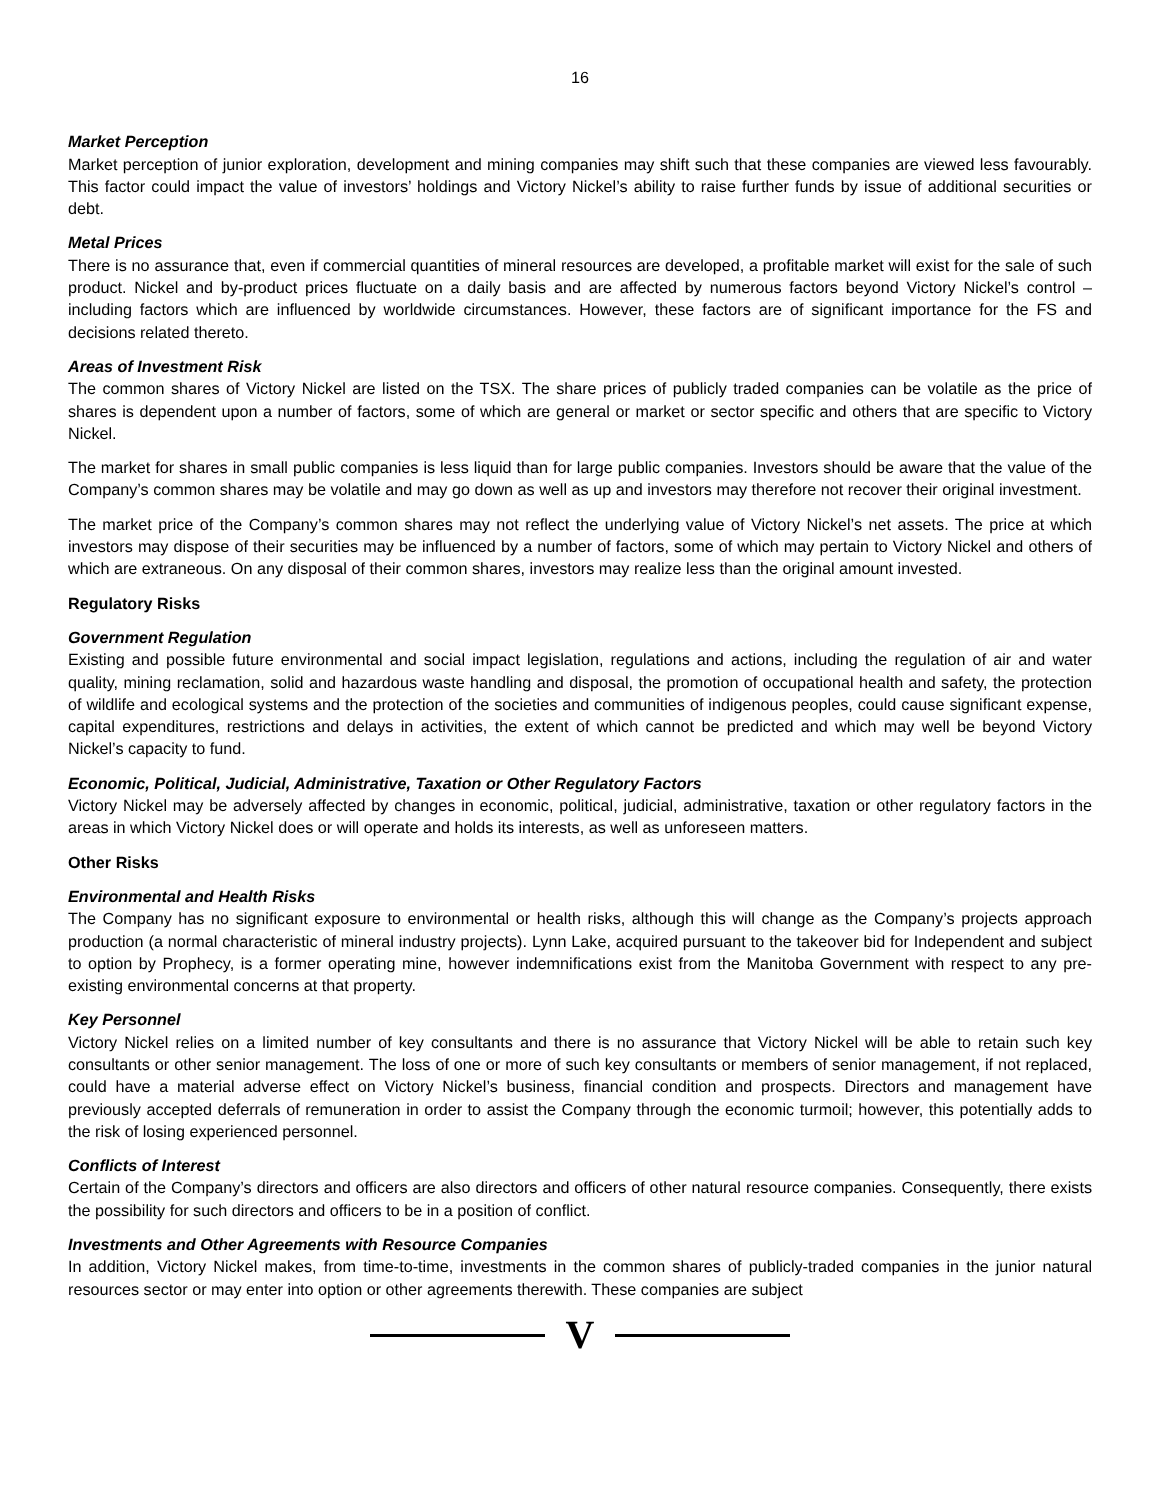16
Market Perception
Market perception of junior exploration, development and mining companies may shift such that these companies are viewed less favourably. This factor could impact the value of investors’ holdings and Victory Nickel’s ability to raise further funds by issue of additional securities or debt.
Metal Prices
There is no assurance that, even if commercial quantities of mineral resources are developed, a profitable market will exist for the sale of such product. Nickel and by-product prices fluctuate on a daily basis and are affected by numerous factors beyond Victory Nickel’s control – including factors which are influenced by worldwide circumstances. However, these factors are of significant importance for the FS and decisions related thereto.
Areas of Investment Risk
The common shares of Victory Nickel are listed on the TSX. The share prices of publicly traded companies can be volatile as the price of shares is dependent upon a number of factors, some of which are general or market or sector specific and others that are specific to Victory Nickel.
The market for shares in small public companies is less liquid than for large public companies. Investors should be aware that the value of the Company’s common shares may be volatile and may go down as well as up and investors may therefore not recover their original investment.
The market price of the Company’s common shares may not reflect the underlying value of Victory Nickel’s net assets. The price at which investors may dispose of their securities may be influenced by a number of factors, some of which may pertain to Victory Nickel and others of which are extraneous. On any disposal of their common shares, investors may realize less than the original amount invested.
Regulatory Risks
Government Regulation
Existing and possible future environmental and social impact legislation, regulations and actions, including the regulation of air and water quality, mining reclamation, solid and hazardous waste handling and disposal, the promotion of occupational health and safety, the protection of wildlife and ecological systems and the protection of the societies and communities of indigenous peoples, could cause significant expense, capital expenditures, restrictions and delays in activities, the extent of which cannot be predicted and which may well be beyond Victory Nickel’s capacity to fund.
Economic, Political, Judicial, Administrative, Taxation or Other Regulatory Factors
Victory Nickel may be adversely affected by changes in economic, political, judicial, administrative, taxation or other regulatory factors in the areas in which Victory Nickel does or will operate and holds its interests, as well as unforeseen matters.
Other Risks
Environmental and Health Risks
The Company has no significant exposure to environmental or health risks, although this will change as the Company’s projects approach production (a normal characteristic of mineral industry projects). Lynn Lake, acquired pursuant to the takeover bid for Independent and subject to option by Prophecy, is a former operating mine, however indemnifications exist from the Manitoba Government with respect to any pre-existing environmental concerns at that property.
Key Personnel
Victory Nickel relies on a limited number of key consultants and there is no assurance that Victory Nickel will be able to retain such key consultants or other senior management. The loss of one or more of such key consultants or members of senior management, if not replaced, could have a material adverse effect on Victory Nickel’s business, financial condition and prospects. Directors and management have previously accepted deferrals of remuneration in order to assist the Company through the economic turmoil; however, this potentially adds to the risk of losing experienced personnel.
Conflicts of Interest
Certain of the Company’s directors and officers are also directors and officers of other natural resource companies. Consequently, there exists the possibility for such directors and officers to be in a position of conflict.
Investments and Other Agreements with Resource Companies
In addition, Victory Nickel makes, from time-to-time, investments in the common shares of publicly-traded companies in the junior natural resources sector or may enter into option or other agreements therewith. These companies are subject
V